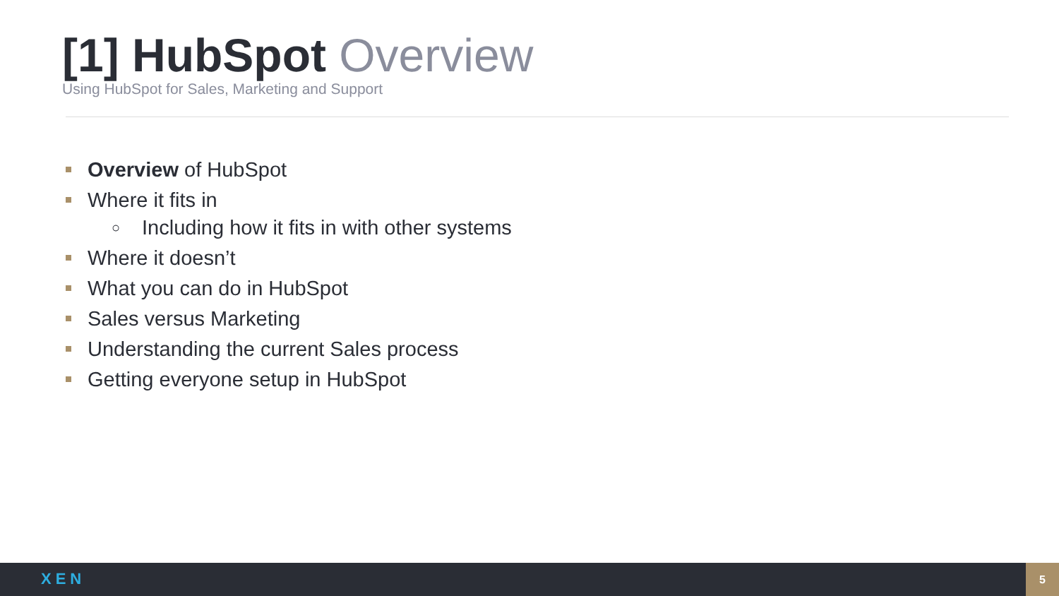[1] HubSpot Overview
Using HubSpot for Sales, Marketing and Support
Overview of HubSpot
Where it fits in
○ Including how it fits in with other systems
Where it doesn’t
What you can do in HubSpot
Sales versus Marketing
Understanding the current Sales process
Getting everyone setup in HubSpot
XEN
5